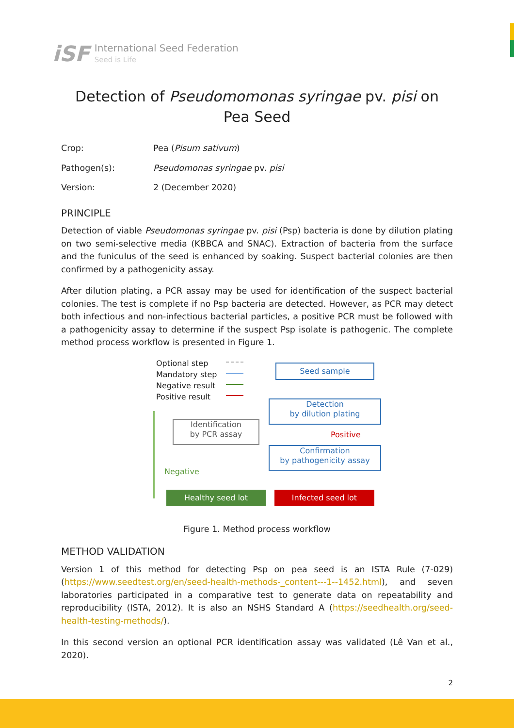iSF
International Seed Federation
Seed is Life
Detection of Pseudomomonas syringae pv. pisi on Pea Seed
Crop:
Pea (Pisum sativum)
Pathogen(s):
Pseudomonas syringae pv. pisi
Version:
2 (December 2020)
PRINCIPLE
Detection of viable Pseudomonas syringae pv. pisi (Psp) bacteria is done by dilution plating on two semi-selective media (KBBCA and SNAC). Extraction of bacteria from the surface and the funiculus of the seed is enhanced by soaking. Suspect bacterial colonies are then confirmed by a pathogenicity assay.
After dilution plating, a PCR assay may be used for identification of the suspect bacterial colonies. The test is complete if no Psp bacteria are detected. However, as PCR may detect both infectious and non-infectious bacterial particles, a positive PCR must be followed with a pathogenicity assay to determine if the suspect Psp isolate is pathogenic. The complete method process workflow is presented in Figure 1.
Optional step
Mandatory step
Negative result
Positive result
Seed sample
Detection
by dilution plating
Identification
by PCR assay
Positive
Confirmation
by pathogenicity assay
Negative
Healthy seed lot Infected seed lot
Figure 1. Method process workflow
METHOD VALIDATION
Version 1 of this method for detecting Psp on pea seed is an ISTA Rule (7-029) (https://www.seedtest.org/en/seed-health-methods-_content---1--1452.html), and seven laboratories participated in a comparative test to generate data on repeatability and reproducibility (ISTA, 2012). It is also an NSHS Standard A (https://seedhealth.org/seed-health-testing-methods/).
In this second version an optional PCR identification assay was validated (Lê Van et al., 2020).
2